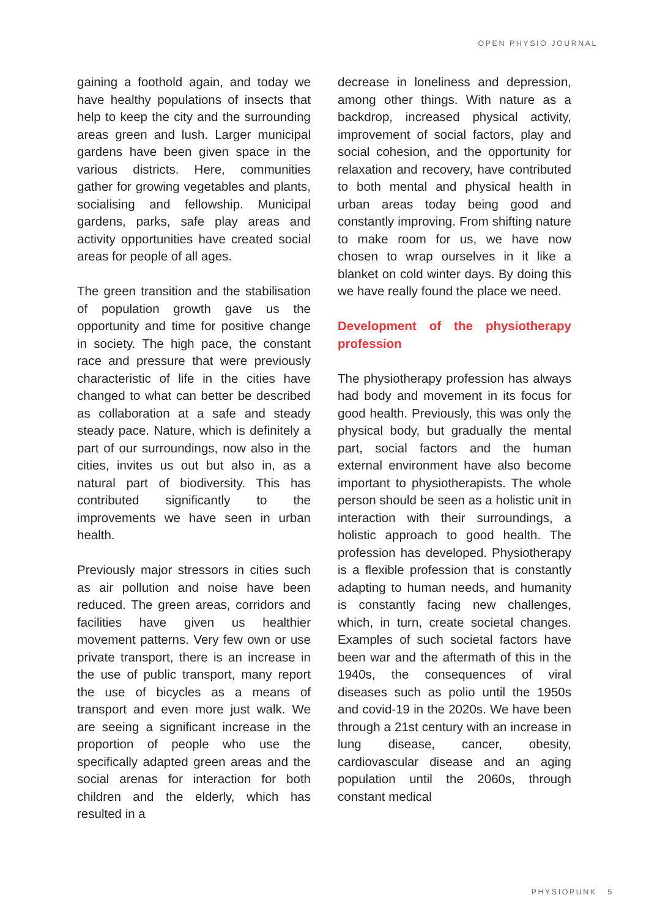OPEN PHYSIO JOURNAL
gaining a foothold again, and today we have healthy populations of insects that help to keep the city and the surrounding areas green and lush. Larger municipal gardens have been given space in the various districts. Here, communities gather for growing vegetables and plants, socialising and fellowship. Municipal gardens, parks, safe play areas and activity opportunities have created social areas for people of all ages.
The green transition and the stabilisation of population growth gave us the opportunity and time for positive change in society. The high pace, the constant race and pressure that were previously characteristic of life in the cities have changed to what can better be described as collaboration at a safe and steady steady pace. Nature, which is definitely a part of our surroundings, now also in the cities, invites us out but also in, as a natural part of biodiversity. This has contributed significantly to the improvements we have seen in urban health.
Previously major stressors in cities such as air pollution and noise have been reduced. The green areas, corridors and facilities have given us healthier movement patterns. Very few own or use private transport, there is an increase in the use of public transport, many report the use of bicycles as a means of transport and even more just walk. We are seeing a significant increase in the proportion of people who use the specifically adapted green areas and the social arenas for interaction for both children and the elderly, which has resulted in a
decrease in loneliness and depression, among other things. With nature as a backdrop, increased physical activity, improvement of social factors, play and social cohesion, and the opportunity for relaxation and recovery, have contributed to both mental and physical health in urban areas today being good and constantly improving. From shifting nature to make room for us, we have now chosen to wrap ourselves in it like a blanket on cold winter days. By doing this we have really found the place we need.
Development of the physiotherapy profession
The physiotherapy profession has always had body and movement in its focus for good health. Previously, this was only the physical body, but gradually the mental part, social factors and the human external environment have also become important to physiotherapists. The whole person should be seen as a holistic unit in interaction with their surroundings, a holistic approach to good health. The profession has developed. Physiotherapy is a flexible profession that is constantly adapting to human needs, and humanity is constantly facing new challenges, which, in turn, create societal changes. Examples of such societal factors have been war and the aftermath of this in the 1940s, the consequences of viral diseases such as polio until the 1950s and covid-19 in the 2020s. We have been through a 21st century with an increase in lung disease, cancer, obesity, cardiovascular disease and an aging population until the 2060s, through constant medical
PHYSIOPUNK 5